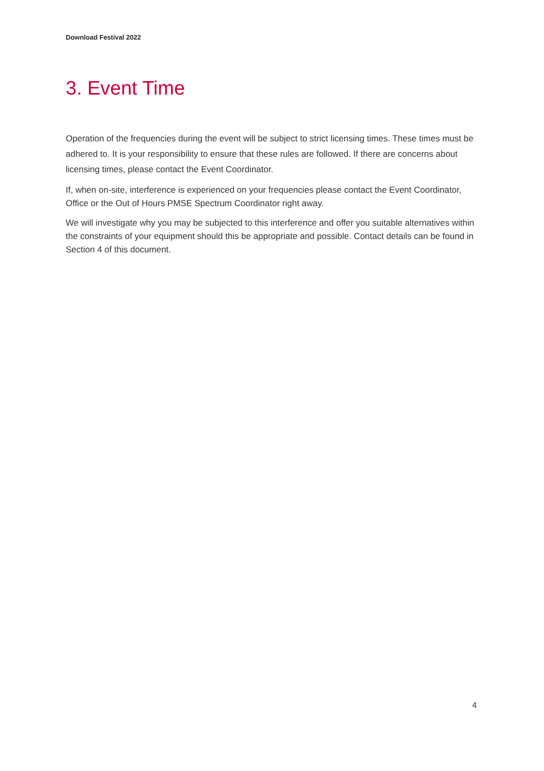Download Festival 2022
3. Event Time
Operation of the frequencies during the event will be subject to strict licensing times. These times must be adhered to. It is your responsibility to ensure that these rules are followed. If there are concerns about licensing times, please contact the Event Coordinator.
If, when on-site, interference is experienced on your frequencies please contact the Event Coordinator, Office or the Out of Hours PMSE Spectrum Coordinator right away.
We will investigate why you may be subjected to this interference and offer you suitable alternatives within the constraints of your equipment should this be appropriate and possible. Contact details can be found in Section 4 of this document.
4